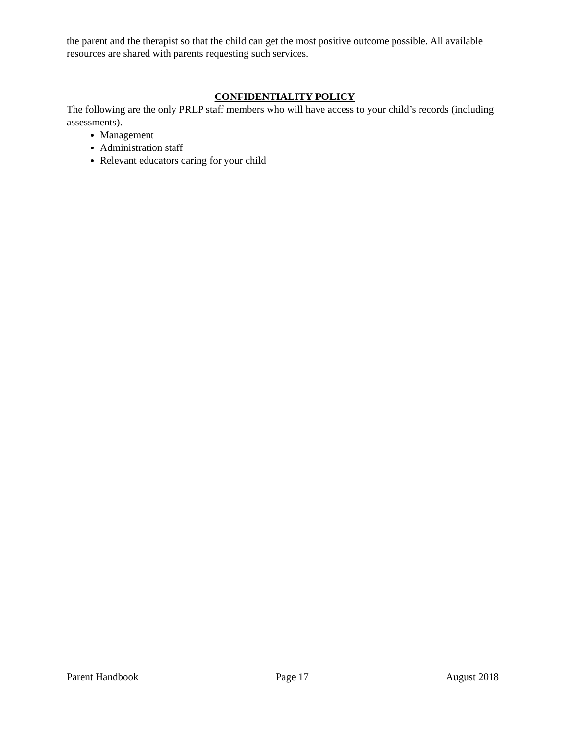the parent and the therapist so that the child can get the most positive outcome possible. All available resources are shared with parents requesting such services.
CONFIDENTIALITY POLICY
The following are the only PRLP staff members who will have access to your child’s records (including assessments).
Management
Administration staff
Relevant educators caring for your child
Parent Handbook Page 17 August 2018